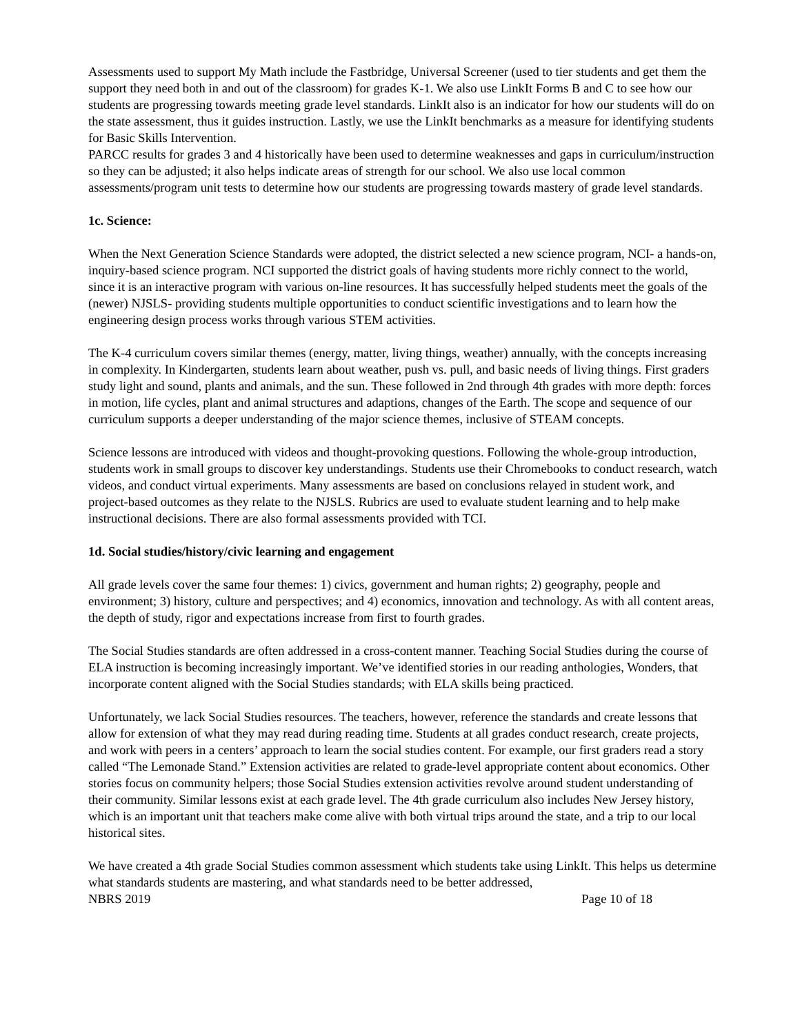Assessments used to support My Math include the Fastbridge, Universal Screener (used to tier students and get them the support they need both in and out of the classroom) for grades K-1. We also use LinkIt Forms B and C to see how our students are progressing towards meeting grade level standards. LinkIt also is an indicator for how our students will do on the state assessment, thus it guides instruction. Lastly, we use the LinkIt benchmarks as a measure for identifying students for Basic Skills Intervention.
PARCC results for grades 3 and 4 historically have been used to determine weaknesses and gaps in curriculum/instruction so they can be adjusted; it also helps indicate areas of strength for our school. We also use local common assessments/program unit tests to determine how our students are progressing towards mastery of grade level standards.
1c. Science:
When the Next Generation Science Standards were adopted, the district selected a new science program, NCI- a hands-on, inquiry-based science program. NCI supported the district goals of having students more richly connect to the world, since it is an interactive program with various on-line resources. It has successfully helped students meet the goals of the (newer) NJSLS- providing students multiple opportunities to conduct scientific investigations and to learn how the engineering design process works through various STEM activities.
The K-4 curriculum covers similar themes (energy, matter, living things, weather) annually, with the concepts increasing in complexity. In Kindergarten, students learn about weather, push vs. pull, and basic needs of living things. First graders study light and sound, plants and animals, and the sun. These followed in 2nd through 4th grades with more depth: forces in motion, life cycles, plant and animal structures and adaptions, changes of the Earth. The scope and sequence of our curriculum supports a deeper understanding of the major science themes, inclusive of STEAM concepts.
Science lessons are introduced with videos and thought-provoking questions. Following the whole-group introduction, students work in small groups to discover key understandings. Students use their Chromebooks to conduct research, watch videos, and conduct virtual experiments. Many assessments are based on conclusions relayed in student work, and project-based outcomes as they relate to the NJSLS. Rubrics are used to evaluate student learning and to help make instructional decisions. There are also formal assessments provided with TCI.
1d. Social studies/history/civic learning and engagement
All grade levels cover the same four themes: 1) civics, government and human rights; 2) geography, people and environment; 3) history, culture and perspectives; and 4) economics, innovation and technology. As with all content areas, the depth of study, rigor and expectations increase from first to fourth grades.
The Social Studies standards are often addressed in a cross-content manner. Teaching Social Studies during the course of ELA instruction is becoming increasingly important. We’ve identified stories in our reading anthologies, Wonders, that incorporate content aligned with the Social Studies standards; with ELA skills being practiced.
Unfortunately, we lack Social Studies resources. The teachers, however, reference the standards and create lessons that allow for extension of what they may read during reading time. Students at all grades conduct research, create projects, and work with peers in a centers’ approach to learn the social studies content. For example, our first graders read a story called “The Lemonade Stand.” Extension activities are related to grade-level appropriate content about economics. Other stories focus on community helpers; those Social Studies extension activities revolve around student understanding of their community. Similar lessons exist at each grade level. The 4th grade curriculum also includes New Jersey history, which is an important unit that teachers make come alive with both virtual trips around the state, and a trip to our local historical sites.
We have created a 4th grade Social Studies common assessment which students take using LinkIt. This helps us determine what standards students are mastering, and what standards need to be better addressed,
NBRS 2019 Page 10 of 18